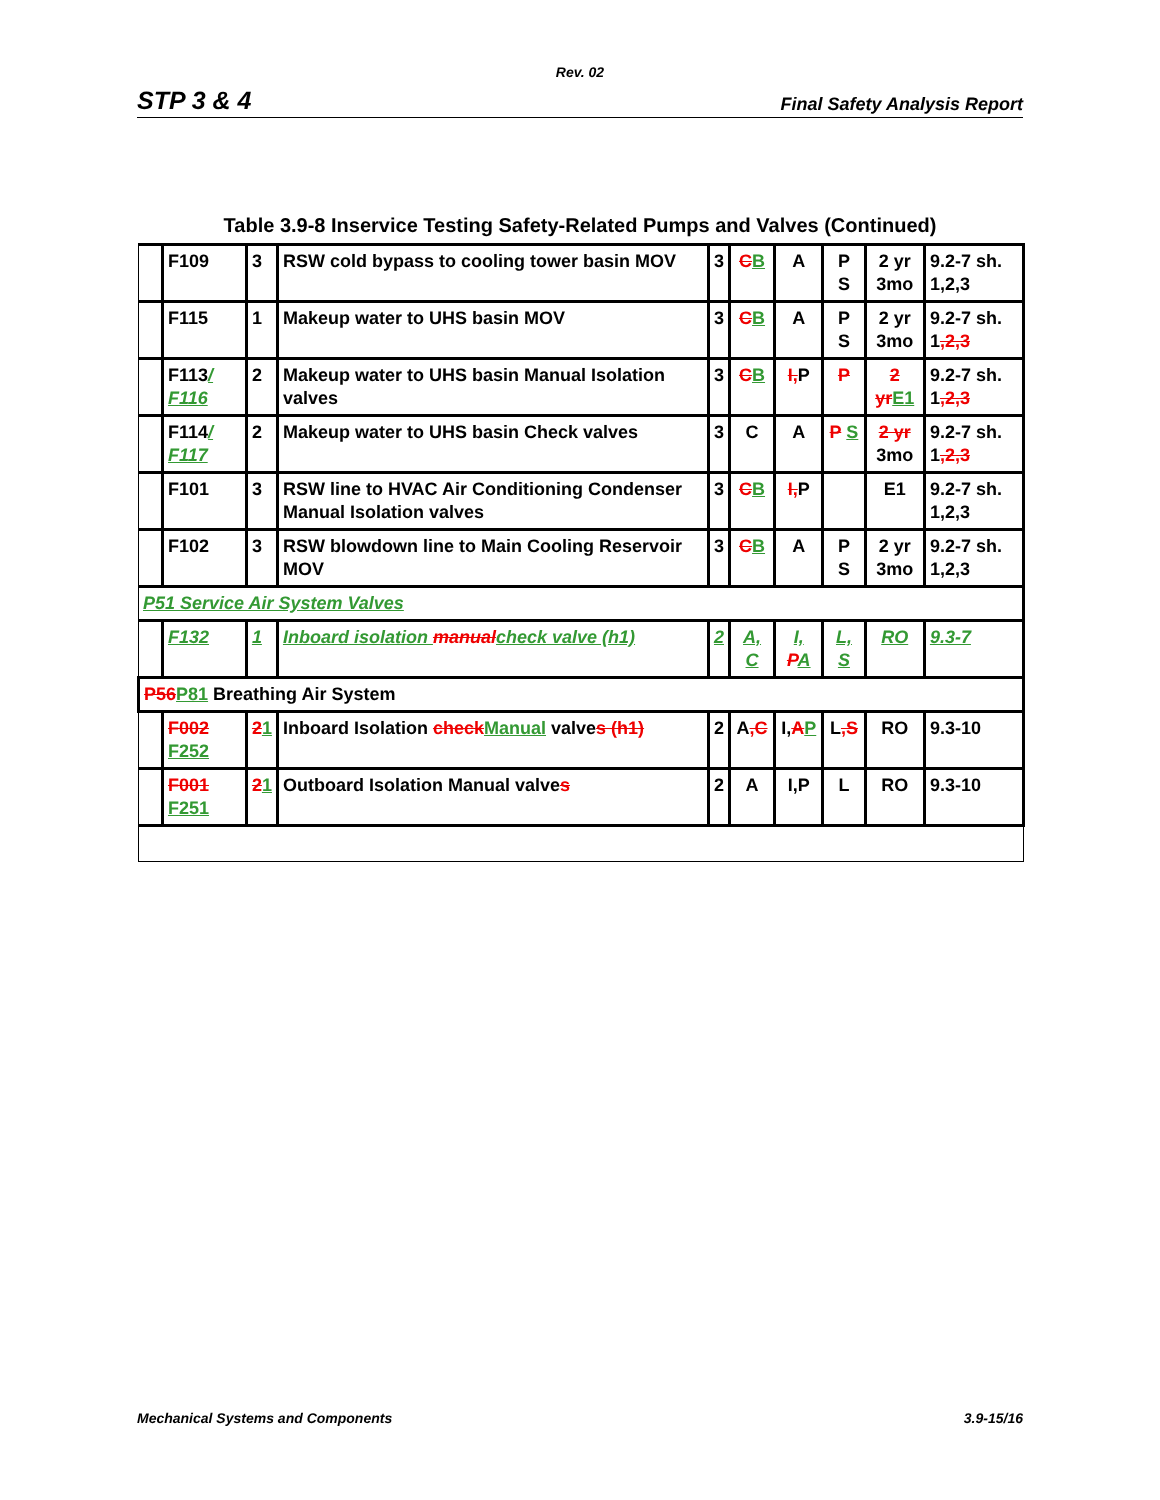Rev. 02
STP 3 & 4 Final Safety Analysis Report
Table 3.9-8 Inservice Testing Safety-Related Pumps and Valves (Continued)
| | F109 | 3 | RSW cold bypass to cooling tower basin MOV | 3 | C B | A | P S | 2 yr 3mo | 9.2-7 sh. 1,2,3 |
| | F115 | 1 | Makeup water to UHS basin MOV | 3 | C B | A | P S | 2 yr 3mo | 9.2-7 sh. 1 ,2,3 |
| | F113 / F116 | 2 | Makeup water to UHS basin Manual Isolation valves | 3 | C B | I, P | P | 2 yr E1 | 9.2-7 sh. 1 ,2,3 |
| | F114 / F117 | 2 | Makeup water to UHS basin Check valves | 3 | C | A | P S | 2 yr 3mo | 9.2-7 sh. 1 ,2,3 |
| | F101 | 3 | RSW line to HVAC Air Conditioning Condenser Manual Isolation valves | 3 | C B | I, P | | E1 | 9.2-7 sh. 1,2,3 |
| | F102 | 3 | RSW blowdown line to Main Cooling Reservoir MOV | 3 | C B | A | P S | 2 yr 3mo | 9.2-7 sh. 1,2,3 |
| P51 Service Air System Valves | | | | | | | | | |
| | F132 | 1 | Inboard isolation manual check valve (h1) | 2 | A, C | I, P A | L, S | RO | 9.3-7 |
| P56 P81 Breathing Air System | | | | | | | | | |
| | F002 F252 | 2 1 | Inboard Isolation check Manual valve s (h1) | 2 | A ,C | I, A P | L ,S | RO | 9.3-10 |
| | F001 F251 | 2 1 | Outboard Isolation Manual valve s | 2 | A | I,P | L | RO | 9.3-10 |
Mechanical Systems and Components 3.9-15/16